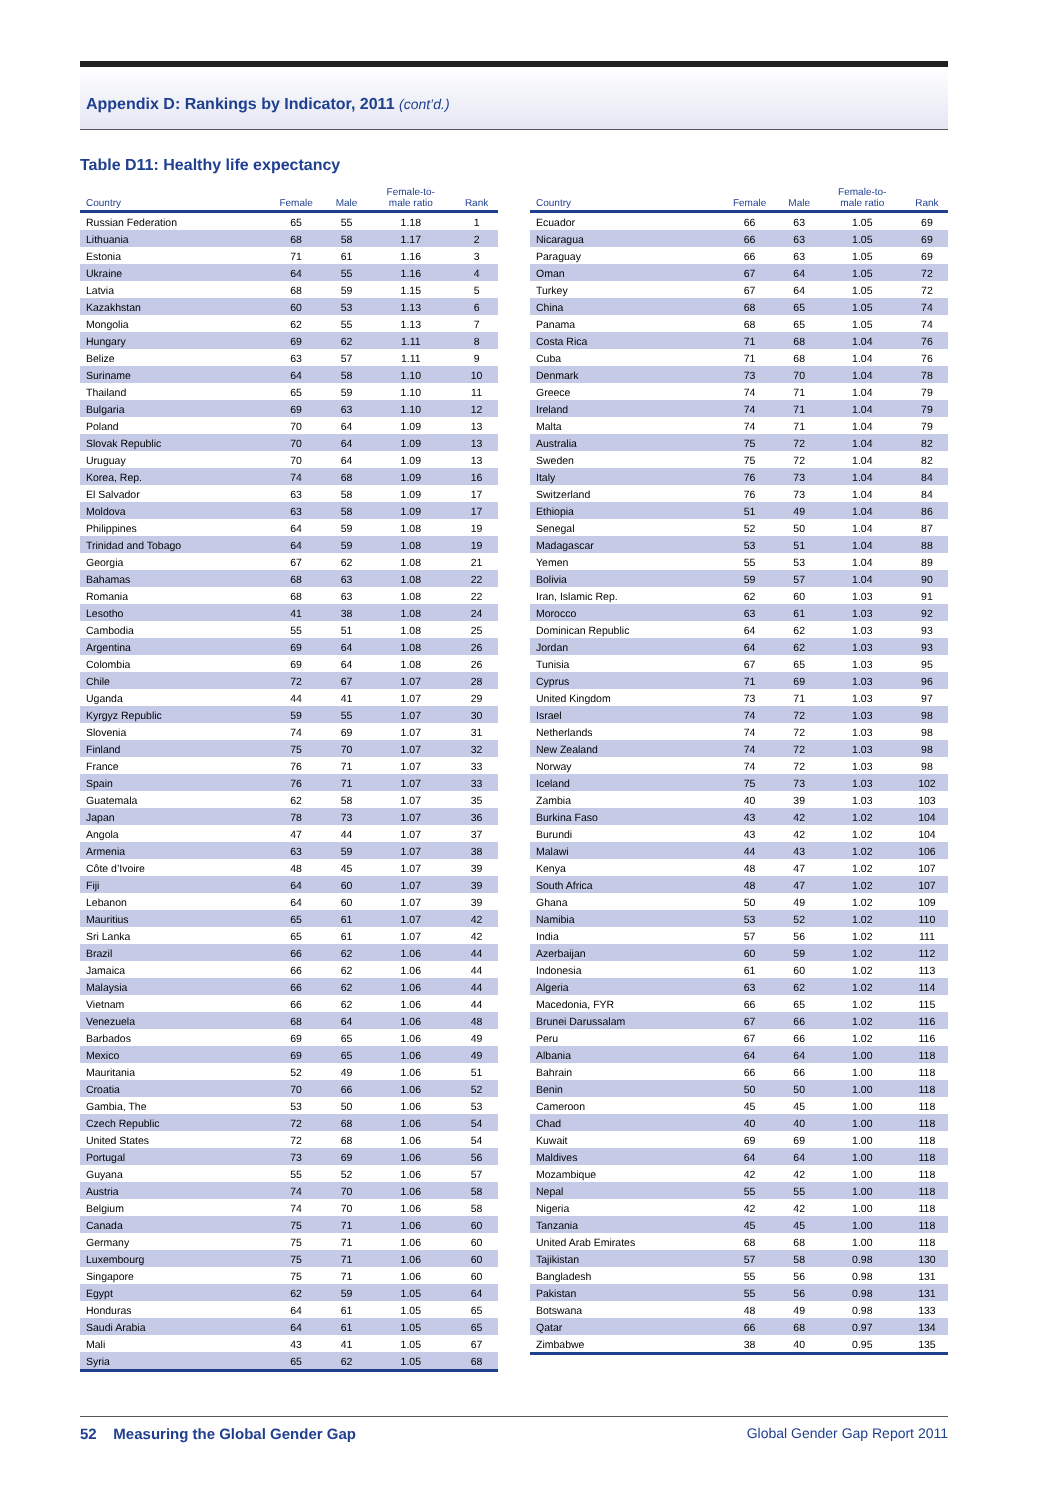Appendix D: Rankings by Indicator, 2011 (cont’d.)
Table D11: Healthy life expectancy
| Country | Female | Male | Female-to- male ratio | Rank |
| --- | --- | --- | --- | --- |
| Russian Federation | 65 | 55 | 1.18 | 1 |
| Lithuania | 68 | 58 | 1.17 | 2 |
| Estonia | 71 | 61 | 1.16 | 3 |
| Ukraine | 64 | 55 | 1.16 | 4 |
| Latvia | 68 | 59 | 1.15 | 5 |
| Kazakhstan | 60 | 53 | 1.13 | 6 |
| Mongolia | 62 | 55 | 1.13 | 7 |
| Hungary | 69 | 62 | 1.11 | 8 |
| Belize | 63 | 57 | 1.11 | 9 |
| Suriname | 64 | 58 | 1.10 | 10 |
| Thailand | 65 | 59 | 1.10 | 11 |
| Bulgaria | 69 | 63 | 1.10 | 12 |
| Poland | 70 | 64 | 1.09 | 13 |
| Slovak Republic | 70 | 64 | 1.09 | 13 |
| Uruguay | 70 | 64 | 1.09 | 13 |
| Korea, Rep. | 74 | 68 | 1.09 | 16 |
| El Salvador | 63 | 58 | 1.09 | 17 |
| Moldova | 63 | 58 | 1.09 | 17 |
| Philippines | 64 | 59 | 1.08 | 19 |
| Trinidad and Tobago | 64 | 59 | 1.08 | 19 |
| Georgia | 67 | 62 | 1.08 | 21 |
| Bahamas | 68 | 63 | 1.08 | 22 |
| Romania | 68 | 63 | 1.08 | 22 |
| Lesotho | 41 | 38 | 1.08 | 24 |
| Cambodia | 55 | 51 | 1.08 | 25 |
| Argentina | 69 | 64 | 1.08 | 26 |
| Colombia | 69 | 64 | 1.08 | 26 |
| Chile | 72 | 67 | 1.07 | 28 |
| Uganda | 44 | 41 | 1.07 | 29 |
| Kyrgyz Republic | 59 | 55 | 1.07 | 30 |
| Slovenia | 74 | 69 | 1.07 | 31 |
| Finland | 75 | 70 | 1.07 | 32 |
| France | 76 | 71 | 1.07 | 33 |
| Spain | 76 | 71 | 1.07 | 33 |
| Guatemala | 62 | 58 | 1.07 | 35 |
| Japan | 78 | 73 | 1.07 | 36 |
| Angola | 47 | 44 | 1.07 | 37 |
| Armenia | 63 | 59 | 1.07 | 38 |
| Côte d’Ivoire | 48 | 45 | 1.07 | 39 |
| Fiji | 64 | 60 | 1.07 | 39 |
| Lebanon | 64 | 60 | 1.07 | 39 |
| Mauritius | 65 | 61 | 1.07 | 42 |
| Sri Lanka | 65 | 61 | 1.07 | 42 |
| Brazil | 66 | 62 | 1.06 | 44 |
| Jamaica | 66 | 62 | 1.06 | 44 |
| Malaysia | 66 | 62 | 1.06 | 44 |
| Vietnam | 66 | 62 | 1.06 | 44 |
| Venezuela | 68 | 64 | 1.06 | 48 |
| Barbados | 69 | 65 | 1.06 | 49 |
| Mexico | 69 | 65 | 1.06 | 49 |
| Mauritania | 52 | 49 | 1.06 | 51 |
| Croatia | 70 | 66 | 1.06 | 52 |
| Gambia, The | 53 | 50 | 1.06 | 53 |
| Czech Republic | 72 | 68 | 1.06 | 54 |
| United States | 72 | 68 | 1.06 | 54 |
| Portugal | 73 | 69 | 1.06 | 56 |
| Guyana | 55 | 52 | 1.06 | 57 |
| Austria | 74 | 70 | 1.06 | 58 |
| Belgium | 74 | 70 | 1.06 | 58 |
| Canada | 75 | 71 | 1.06 | 60 |
| Germany | 75 | 71 | 1.06 | 60 |
| Luxembourg | 75 | 71 | 1.06 | 60 |
| Singapore | 75 | 71 | 1.06 | 60 |
| Egypt | 62 | 59 | 1.05 | 64 |
| Honduras | 64 | 61 | 1.05 | 65 |
| Saudi Arabia | 64 | 61 | 1.05 | 65 |
| Mali | 43 | 41 | 1.05 | 67 |
| Syria | 65 | 62 | 1.05 | 68 |
| Country | Female | Male | Female-to- male ratio | Rank |
| --- | --- | --- | --- | --- |
| Ecuador | 66 | 63 | 1.05 | 69 |
| Nicaragua | 66 | 63 | 1.05 | 69 |
| Paraguay | 66 | 63 | 1.05 | 69 |
| Oman | 67 | 64 | 1.05 | 72 |
| Turkey | 67 | 64 | 1.05 | 72 |
| China | 68 | 65 | 1.05 | 74 |
| Panama | 68 | 65 | 1.05 | 74 |
| Costa Rica | 71 | 68 | 1.04 | 76 |
| Cuba | 71 | 68 | 1.04 | 76 |
| Denmark | 73 | 70 | 1.04 | 78 |
| Greece | 74 | 71 | 1.04 | 79 |
| Ireland | 74 | 71 | 1.04 | 79 |
| Malta | 74 | 71 | 1.04 | 79 |
| Australia | 75 | 72 | 1.04 | 82 |
| Sweden | 75 | 72 | 1.04 | 82 |
| Italy | 76 | 73 | 1.04 | 84 |
| Switzerland | 76 | 73 | 1.04 | 84 |
| Ethiopia | 51 | 49 | 1.04 | 86 |
| Senegal | 52 | 50 | 1.04 | 87 |
| Madagascar | 53 | 51 | 1.04 | 88 |
| Yemen | 55 | 53 | 1.04 | 89 |
| Bolivia | 59 | 57 | 1.04 | 90 |
| Iran, Islamic Rep. | 62 | 60 | 1.03 | 91 |
| Morocco | 63 | 61 | 1.03 | 92 |
| Dominican Republic | 64 | 62 | 1.03 | 93 |
| Jordan | 64 | 62 | 1.03 | 93 |
| Tunisia | 67 | 65 | 1.03 | 95 |
| Cyprus | 71 | 69 | 1.03 | 96 |
| United Kingdom | 73 | 71 | 1.03 | 97 |
| Israel | 74 | 72 | 1.03 | 98 |
| Netherlands | 74 | 72 | 1.03 | 98 |
| New Zealand | 74 | 72 | 1.03 | 98 |
| Norway | 74 | 72 | 1.03 | 98 |
| Iceland | 75 | 73 | 1.03 | 102 |
| Zambia | 40 | 39 | 1.03 | 103 |
| Burkina Faso | 43 | 42 | 1.02 | 104 |
| Burundi | 43 | 42 | 1.02 | 104 |
| Malawi | 44 | 43 | 1.02 | 106 |
| Kenya | 48 | 47 | 1.02 | 107 |
| South Africa | 48 | 47 | 1.02 | 107 |
| Ghana | 50 | 49 | 1.02 | 109 |
| Namibia | 53 | 52 | 1.02 | 110 |
| India | 57 | 56 | 1.02 | 111 |
| Azerbaijan | 60 | 59 | 1.02 | 112 |
| Indonesia | 61 | 60 | 1.02 | 113 |
| Algeria | 63 | 62 | 1.02 | 114 |
| Macedonia, FYR | 66 | 65 | 1.02 | 115 |
| Brunei Darussalam | 67 | 66 | 1.02 | 116 |
| Peru | 67 | 66 | 1.02 | 116 |
| Albania | 64 | 64 | 1.00 | 118 |
| Bahrain | 66 | 66 | 1.00 | 118 |
| Benin | 50 | 50 | 1.00 | 118 |
| Cameroon | 45 | 45 | 1.00 | 118 |
| Chad | 40 | 40 | 1.00 | 118 |
| Kuwait | 69 | 69 | 1.00 | 118 |
| Maldives | 64 | 64 | 1.00 | 118 |
| Mozambique | 42 | 42 | 1.00 | 118 |
| Nepal | 55 | 55 | 1.00 | 118 |
| Nigeria | 42 | 42 | 1.00 | 118 |
| Tanzania | 45 | 45 | 1.00 | 118 |
| United Arab Emirates | 68 | 68 | 1.00 | 118 |
| Tajikistan | 57 | 58 | 0.98 | 130 |
| Bangladesh | 55 | 56 | 0.98 | 131 |
| Pakistan | 55 | 56 | 0.98 | 131 |
| Botswana | 48 | 49 | 0.98 | 133 |
| Qatar | 66 | 68 | 0.97 | 134 |
| Zimbabwe | 38 | 40 | 0.95 | 135 |
52 Measuring the Global Gender Gap Global Gender Gap Report 2011